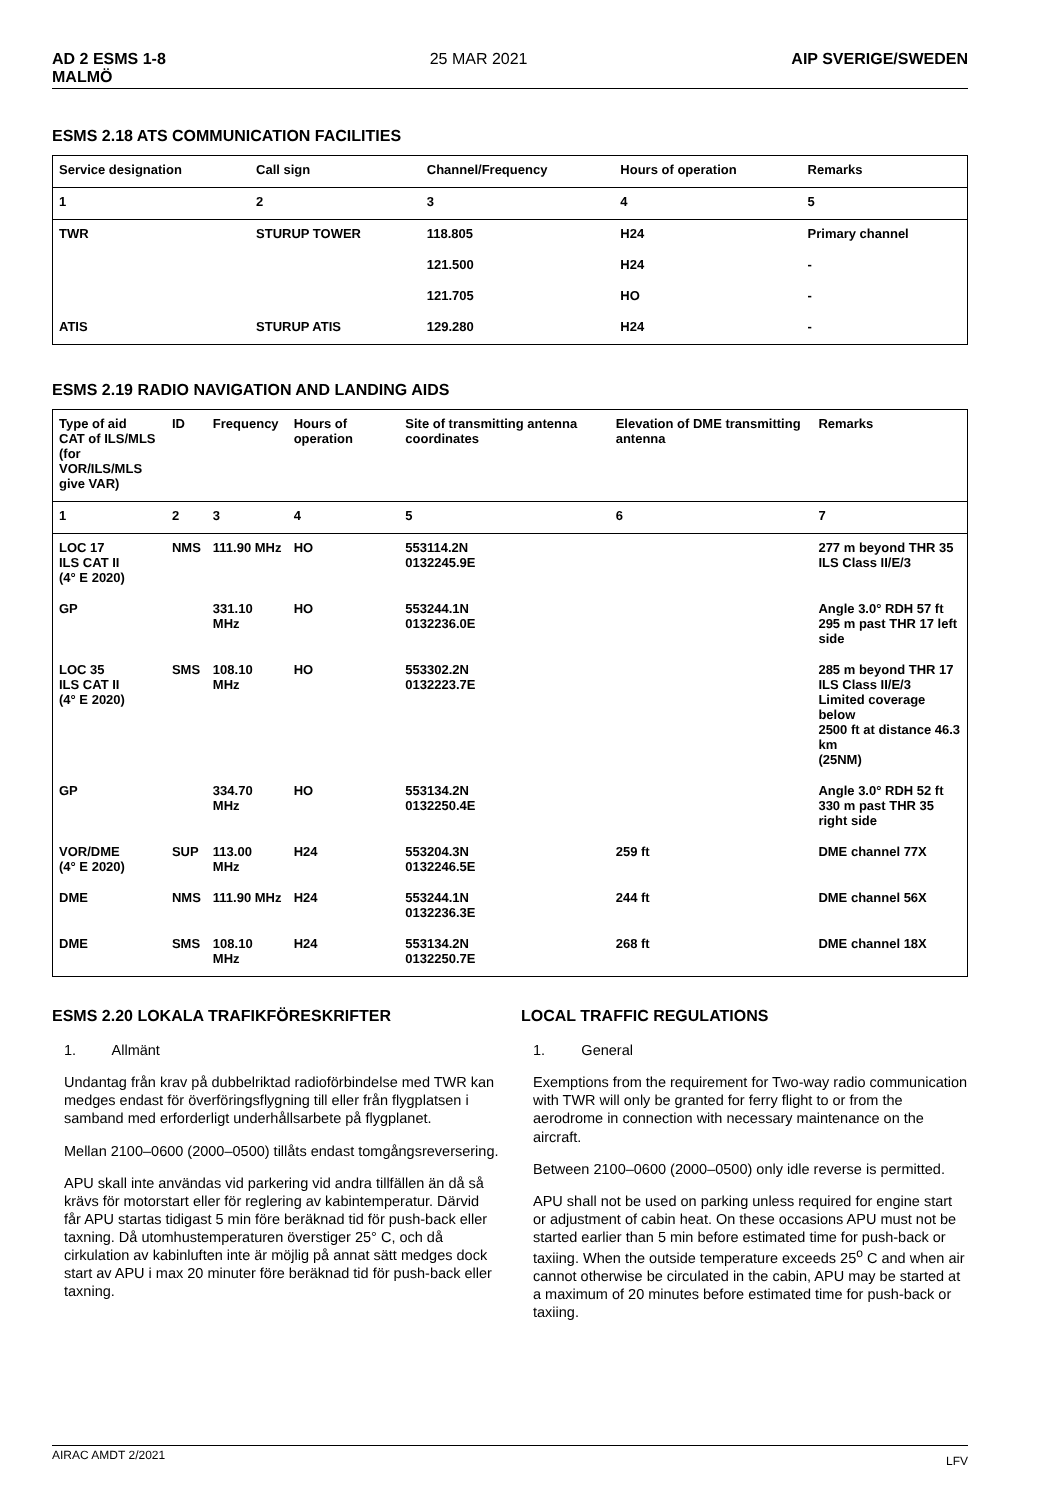AD 2 ESMS 1-8
MALMÖ 25 MAR 2021 AIP SVERIGE/SWEDEN
ESMS 2.18 ATS COMMUNICATION FACILITIES
| Service designation | Call sign | Channel/Frequency | Hours of operation | Remarks |
| --- | --- | --- | --- | --- |
| 1 | 2 | 3 | 4 | 5 |
| TWR | STURUP TOWER | 118.805 | H24 | Primary channel |
| | | 121.500 | H24 | - |
| | | 121.705 | HO | - |
| ATIS | STURUP ATIS | 129.280 | H24 | - |
ESMS 2.19 RADIO NAVIGATION AND LANDING AIDS
| Type of aid CAT of ILS/MLS (for VOR/ILS/MLS give VAR) | ID | Frequency | Hours of operation | Site of transmitting antenna coordinates | Elevation of DME transmitting antenna | Remarks |
| --- | --- | --- | --- | --- | --- | --- |
| 1 | 2 | 3 | 4 | 5 | 6 | 7 |
| LOC 17 ILS CAT II (4° E 2020) | NMS | 111.90 MHz | HO | 553114.2N 0132245.9E | | 277 m beyond THR 35 ILS Class II/E/3 |
| GP | | 331.10 MHz | HO | 553244.1N 0132236.0E | | Angle 3.0° RDH 57 ft 295 m past THR 17 left side |
| LOC 35 ILS CAT II (4° E 2020) | SMS | 108.10 MHz | HO | 553302.2N 0132223.7E | | 285 m beyond THR 17 ILS Class II/E/3 Limited coverage below 2500 ft at distance 46.3 km (25NM) |
| GP | | 334.70 MHz | HO | 553134.2N 0132250.4E | | Angle 3.0° RDH 52 ft 330 m past THR 35 right side |
| VOR/DME (4° E 2020) | SUP | 113.00 MHz | H24 | 553204.3N 0132246.5E | 259 ft | DME channel 77X |
| DME | NMS | 111.90 MHz | H24 | 553244.1N 0132236.3E | 244 ft | DME channel 56X |
| DME | SMS | 108.10 MHz | H24 | 553134.2N 0132250.7E | 268 ft | DME channel 18X |
ESMS 2.20 LOKALA TRAFIKFÖRESKRIFTER
1. Allmänt
Undantag från krav på dubbelriktad radioförbindelse med TWR kan medges endast för överföringsflygning till eller från flygplatsen i samband med erforderligt underhållsarbete på flygplanet.
Mellan 2100–0600 (2000–0500) tillåts endast tomgångsreversering.
APU skall inte användas vid parkering vid andra tillfällen än då så krävs för motorstart eller för reglering av kabintemperatur. Därvid får APU startas tidigast 5 min före beräknad tid för push-back eller taxning. Då utomhustemperaturen överstiger 25° C, och då cirkulation av kabinluften inte är möjlig på annat sätt medges dock start av APU i max 20 minuter före beräknad tid för push-back eller taxning.
LOCAL TRAFFIC REGULATIONS
1. General
Exemptions from the requirement for Two-way radio communication with TWR will only be granted for ferry flight to or from the aerodrome in connection with necessary maintenance on the aircraft.
Between 2100–0600 (2000–0500) only idle reverse is permitted.
APU shall not be used on parking unless required for engine start or adjustment of cabin heat. On these occasions APU must not be started earlier than 5 min before estimated time for push-back or taxiing. When the outside temperature exceeds 25<sup>o</sup> C and when air cannot otherwise be circulated in the cabin, APU may be started at a maximum of 20 minutes before estimated time for push-back or taxiing.
AIRAC AMDT 2/2021 LFV